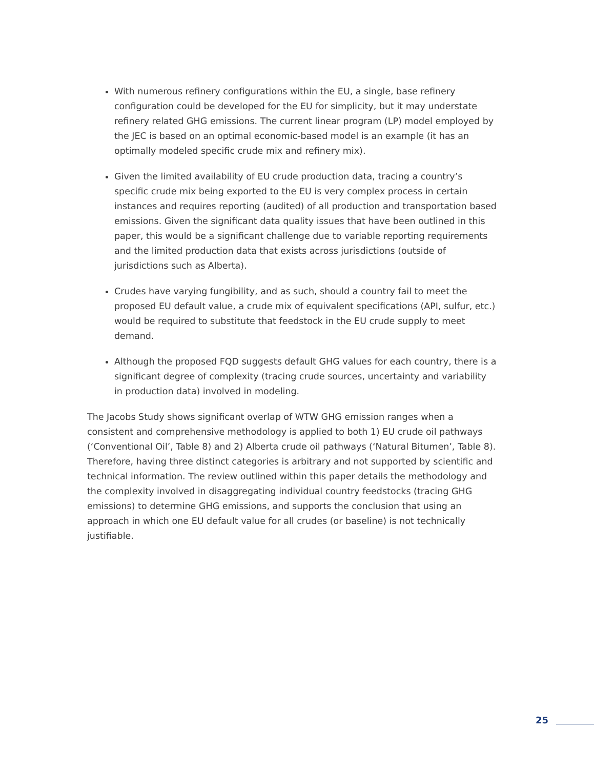With numerous refinery configurations within the EU, a single, base refinery configuration could be developed for the EU for simplicity, but it may understate refinery related GHG emissions. The current linear program (LP) model employed by the JEC is based on an optimal economic-based model is an example (it has an optimally modeled specific crude mix and refinery mix).
Given the limited availability of EU crude production data, tracing a country’s specific crude mix being exported to the EU is very complex process in certain instances and requires reporting (audited) of all production and transportation based emissions. Given the significant data quality issues that have been outlined in this paper, this would be a significant challenge due to variable reporting requirements and the limited production data that exists across jurisdictions (outside of jurisdictions such as Alberta).
Crudes have varying fungibility, and as such, should a country fail to meet the proposed EU default value, a crude mix of equivalent specifications (API, sulfur, etc.) would be required to substitute that feedstock in the EU crude supply to meet demand.
Although the proposed FQD suggests default GHG values for each country, there is a significant degree of complexity (tracing crude sources, uncertainty and variability in production data) involved in modeling.
The Jacobs Study shows significant overlap of WTW GHG emission ranges when a consistent and comprehensive methodology is applied to both 1) EU crude oil pathways (‘Conventional Oil’, Table 8) and 2) Alberta crude oil pathways (‘Natural Bitumen’, Table 8). Therefore, having three distinct categories is arbitrary and not supported by scientific and technical information. The review outlined within this paper details the methodology and the complexity involved in disaggregating individual country feedstocks (tracing GHG emissions) to determine GHG emissions, and supports the conclusion that using an approach in which one EU default value for all crudes (or baseline) is not technically justifiable.
25